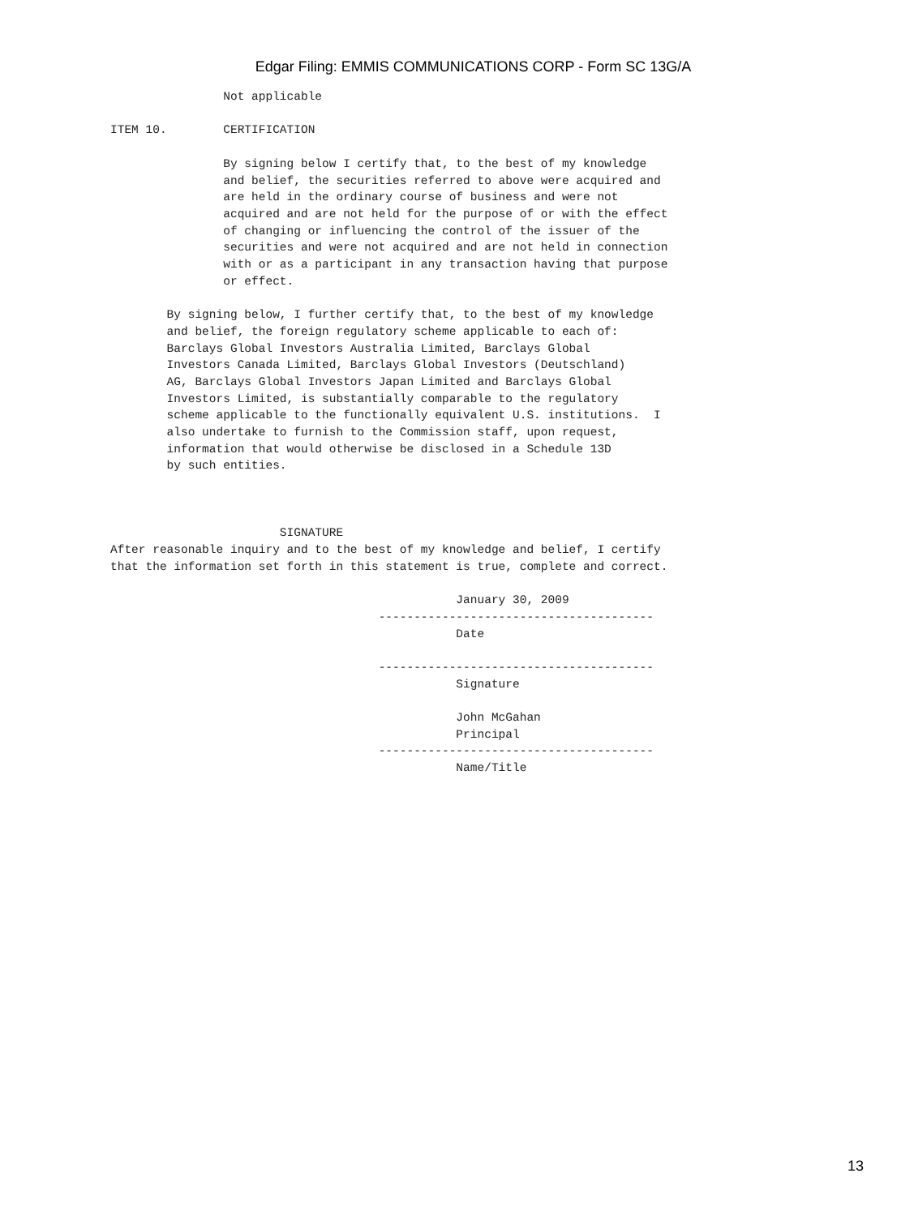Edgar Filing: EMMIS COMMUNICATIONS CORP - Form SC 13G/A
                Not applicable

ITEM 10.        CERTIFICATION

                By signing below I certify that, to the best of my knowledge
                and belief, the securities referred to above were acquired and
                are held in the ordinary course of business and were not
                acquired and are not held for the purpose of or with the effect
                of changing or influencing the control of the issuer of the
                securities and were not acquired and are not held in connection
                with or as a participant in any transaction having that purpose
                or effect.

        By signing below, I further certify that, to the best of my knowledge
        and belief, the foreign regulatory scheme applicable to each of:
        Barclays Global Investors Australia Limited, Barclays Global
        Investors Canada Limited, Barclays Global Investors (Deutschland)
        AG, Barclays Global Investors Japan Limited and Barclays Global
        Investors Limited, is substantially comparable to the regulatory
        scheme applicable to the functionally equivalent U.S. institutions.  I
        also undertake to furnish to the Commission staff, upon request,
        information that would otherwise be disclosed in a Schedule 13D
        by such entities.



                        SIGNATURE
After reasonable inquiry and to the best of my knowledge and belief, I certify
that the information set forth in this statement is true, complete and correct.

                                                 January 30, 2009
                                      ---------------------------------------
                                                 Date

                                      ---------------------------------------
                                                 Signature

                                                 John McGahan
                                                 Principal
                                      ---------------------------------------
                                                 Name/Title
13